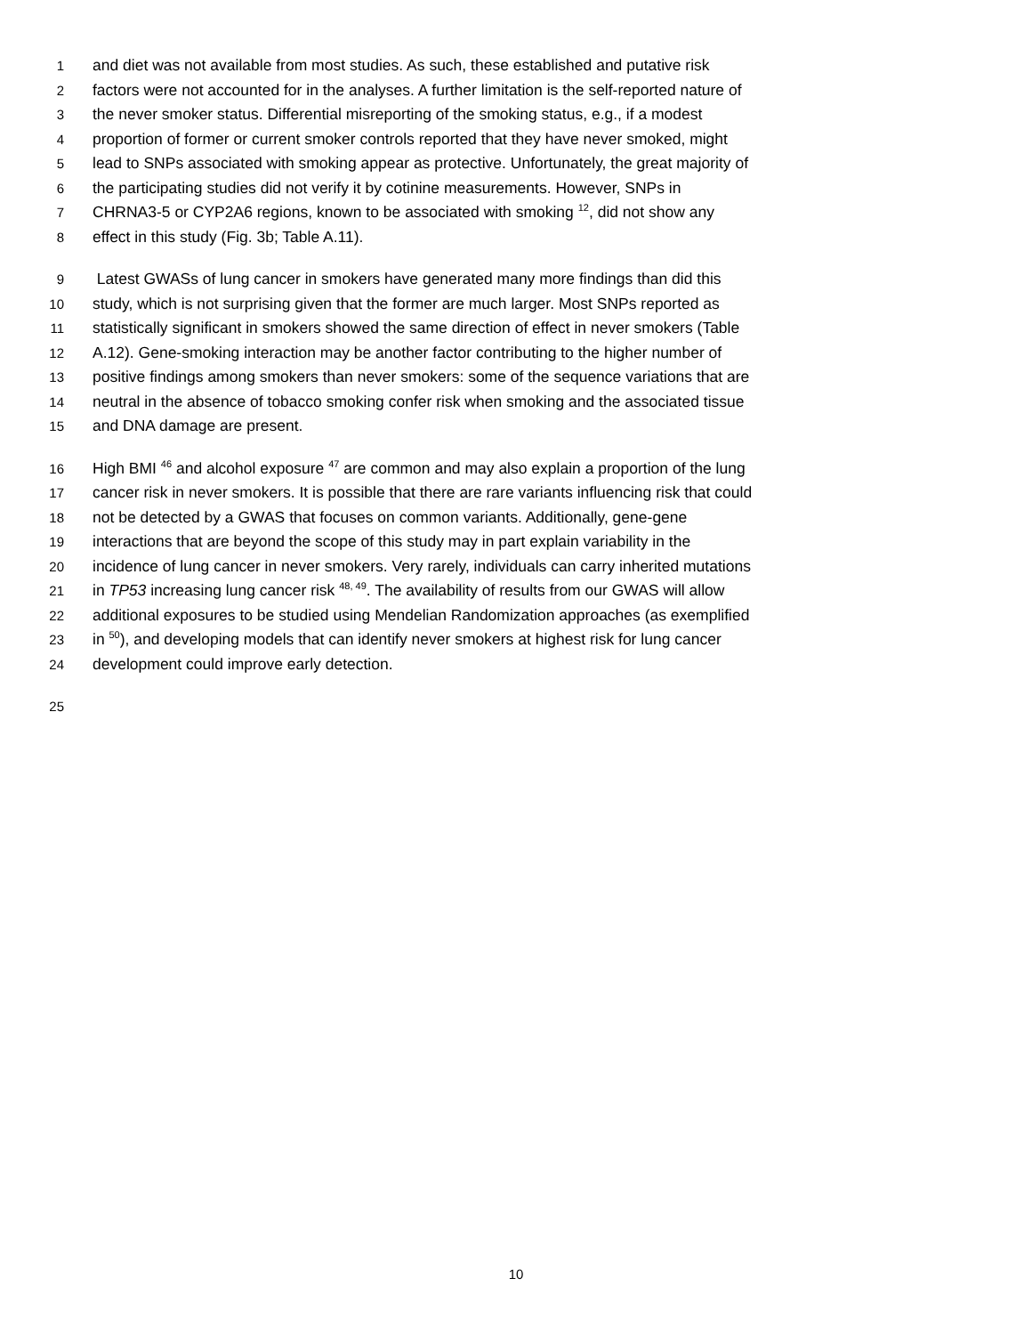1 and diet was not available from most studies. As such, these established and putative risk
2 factors were not accounted for in the analyses. A further limitation is the self-reported nature of
3 the never smoker status. Differential misreporting of the smoking status, e.g., if a modest
4 proportion of former or current smoker controls reported that they have never smoked, might
5 lead to SNPs associated with smoking appear as protective. Unfortunately, the great majority of
6 the participating studies did not verify it by cotinine measurements. However, SNPs in
7 CHRNA3-5 or CYP2A6 regions, known to be associated with smoking <sup>12</sup>, did not show any
8 effect in this study (Fig. 3b; Table A.11).
9 Latest GWASs of lung cancer in smokers have generated many more findings than did this
10 study, which is not surprising given that the former are much larger. Most SNPs reported as
11 statistically significant in smokers showed the same direction of effect in never smokers (Table
12 A.12). Gene-smoking interaction may be another factor contributing to the higher number of
13 positive findings among smokers than never smokers: some of the sequence variations that are
14 neutral in the absence of tobacco smoking confer risk when smoking and the associated tissue
15 and DNA damage are present.
16 High BMI <sup>46</sup> and alcohol exposure <sup>47</sup> are common and may also explain a proportion of the lung
17 cancer risk in never smokers. It is possible that there are rare variants influencing risk that could
18 not be detected by a GWAS that focuses on common variants. Additionally, gene-gene
19 interactions that are beyond the scope of this study may in part explain variability in the
20 incidence of lung cancer in never smokers. Very rarely, individuals can carry inherited mutations
21 in TP53 increasing lung cancer risk <sup>48, 49</sup>. The availability of results from our GWAS will allow
22 additional exposures to be studied using Mendelian Randomization approaches (as exemplified
23 in <sup>50</sup>), and developing models that can identify never smokers at highest risk for lung cancer
24 development could improve early detection.
25
10